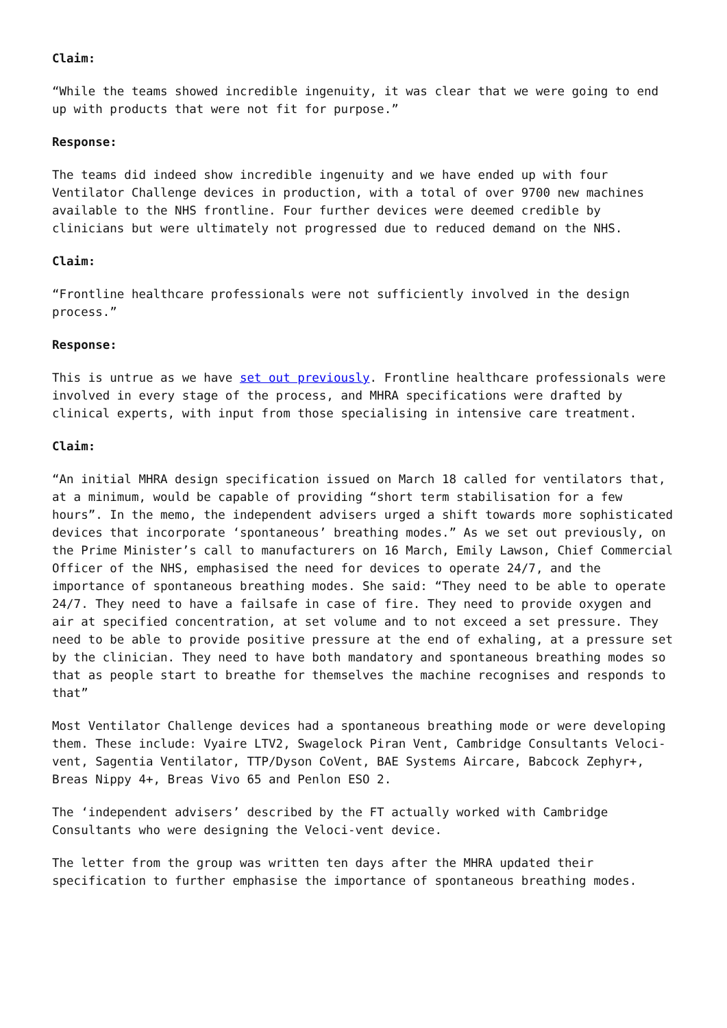Claim:
“While the teams showed incredible ingenuity, it was clear that we were going to end up with products that were not fit for purpose.”
Response:
The teams did indeed show incredible ingenuity and we have ended up with four Ventilator Challenge devices in production, with a total of over 9700 new machines available to the NHS frontline. Four further devices were deemed credible by clinicians but were ultimately not progressed due to reduced demand on the NHS.
Claim:
“Frontline healthcare professionals were not sufficiently involved in the design process.”
Response:
This is untrue as we have set out previously. Frontline healthcare professionals were involved in every stage of the process, and MHRA specifications were drafted by clinical experts, with input from those specialising in intensive care treatment.
Claim:
“An initial MHRA design specification issued on March 18 called for ventilators that, at a minimum, would be capable of providing “short term stabilisation for a few hours”. In the memo, the independent advisers urged a shift towards more sophisticated devices that incorporate ‘spontaneous’ breathing modes.” As we set out previously, on the Prime Minister’s call to manufacturers on 16 March, Emily Lawson, Chief Commercial Officer of the NHS, emphasised the need for devices to operate 24/7, and the importance of spontaneous breathing modes. She said: “They need to be able to operate 24/7. They need to have a failsafe in case of fire. They need to provide oxygen and air at specified concentration, at set volume and to not exceed a set pressure. They need to be able to provide positive pressure at the end of exhaling, at a pressure set by the clinician. They need to have both mandatory and spontaneous breathing modes so that as people start to breathe for themselves the machine recognises and responds to that”
Most Ventilator Challenge devices had a spontaneous breathing mode or were developing them. These include: Vyaire LTV2, Swagelock Piran Vent, Cambridge Consultants Veloci-vent, Sagentia Ventilator, TTP/Dyson CoVent, BAE Systems Aircare, Babcock Zephyr+, Breas Nippy 4+, Breas Vivo 65 and Penlon ESO 2.
The ‘independent advisers’ described by the FT actually worked with Cambridge Consultants who were designing the Veloci-vent device.
The letter from the group was written ten days after the MHRA updated their specification to further emphasise the importance of spontaneous breathing modes.